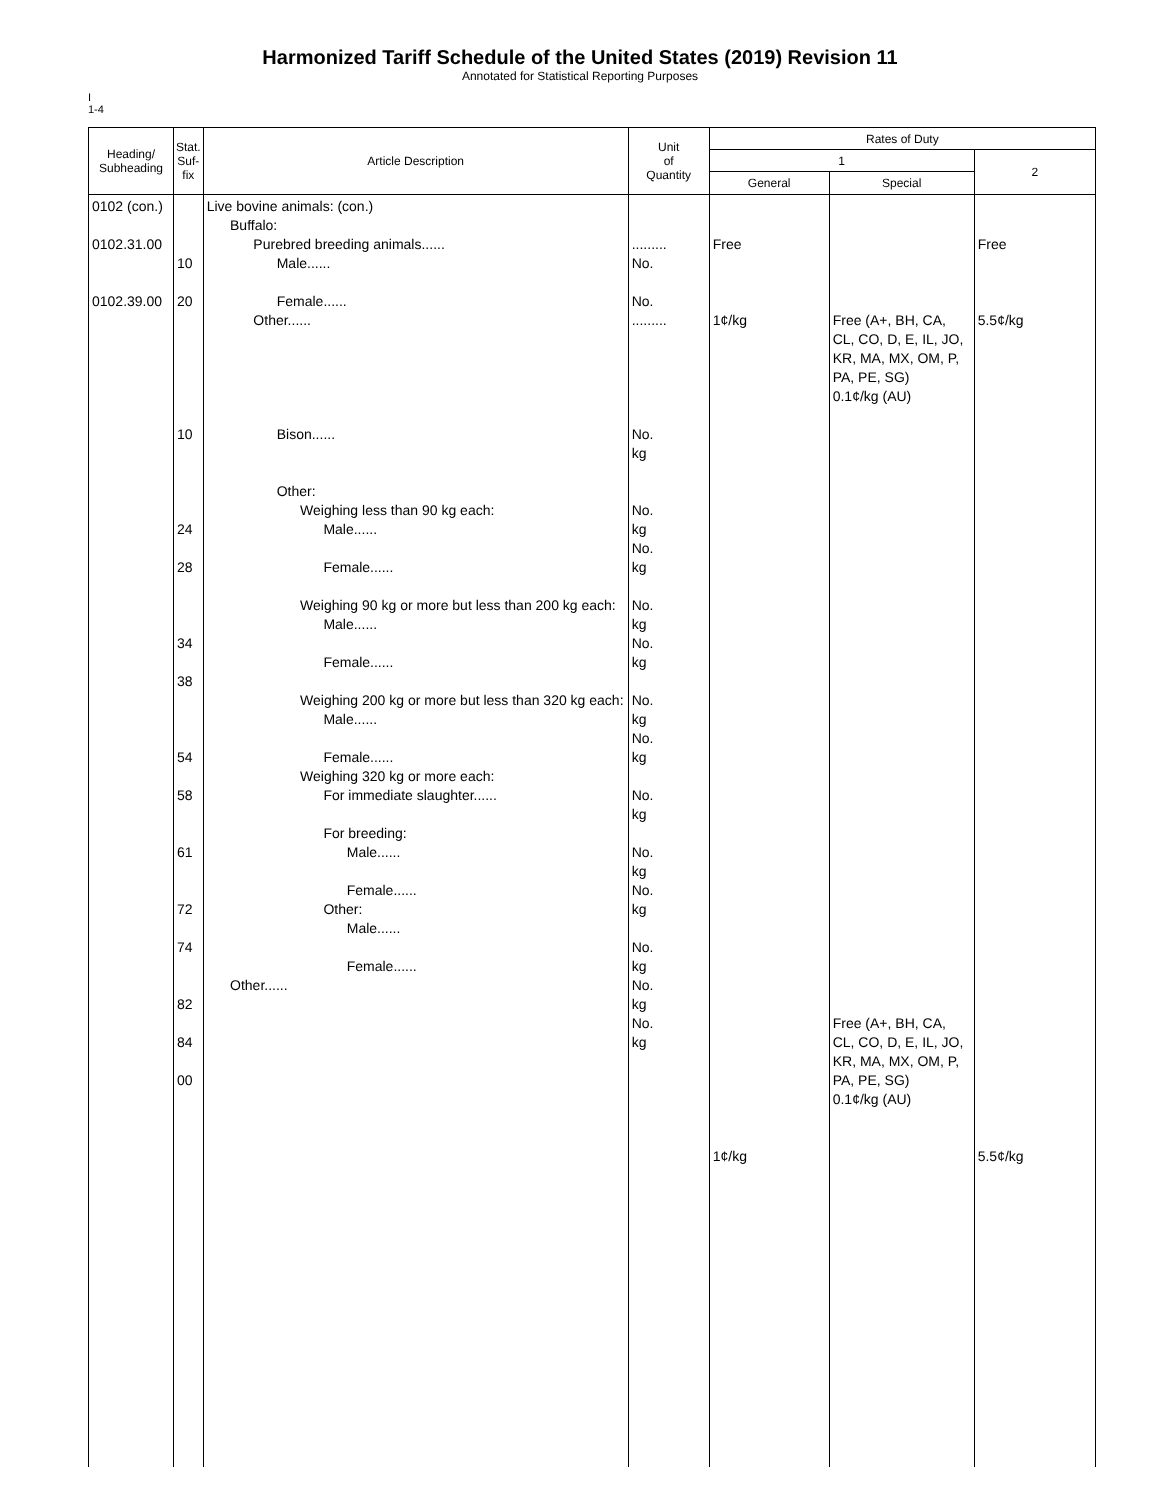Harmonized Tariff Schedule of the United States (2019) Revision 11
Annotated for Statistical Reporting Purposes
I
1-4
| Heading/ Subheading | Stat. Suf- fix | Article Description | Unit of Quantity | Rates of Duty | | |
| --- | --- | --- | --- | --- | --- | --- |
| | | | | 1 | | 2 |
| | | | | General | Special | |
| 0102 (con.) 0102.31.00 0102.39.00 | 10 20 10 24 28 34 38 54 58 61 72 74 82 84 00 | Live bovine animals: (con.) Buffalo: Purebred breeding animals...... Male...... Female...... Other...... Bison...... Other: Weighing less than 90 kg each: Male...... Female...... Weighing 90 kg or more but less than 200 kg each: Male...... Female...... Weighing 200 kg or more but less than 320 kg each: Male...... Female...... Weighing 320 kg or more each: For immediate slaughter...... For breeding: Male...... Female...... Other: Male...... Female...... Other...... | ......... No. No. ......... No. kg No. kg No. kg No. kg No. kg No. kg No. kg No. kg No. kg No. kg No. kg No. kg No. kg | Free 1¢/kg 1¢/kg | Free (A+, BH, CA, CL, CO, D, E, IL, JO, KR, MA, MX, OM, P, PA, PE, SG) 0.1¢/kg (AU) Free (A+, BH, CA, CL, CO, D, E, IL, JO, KR, MA, MX, OM, P, PA, PE, SG) 0.1¢/kg (AU) | Free 5.5¢/kg 5.5¢/kg |